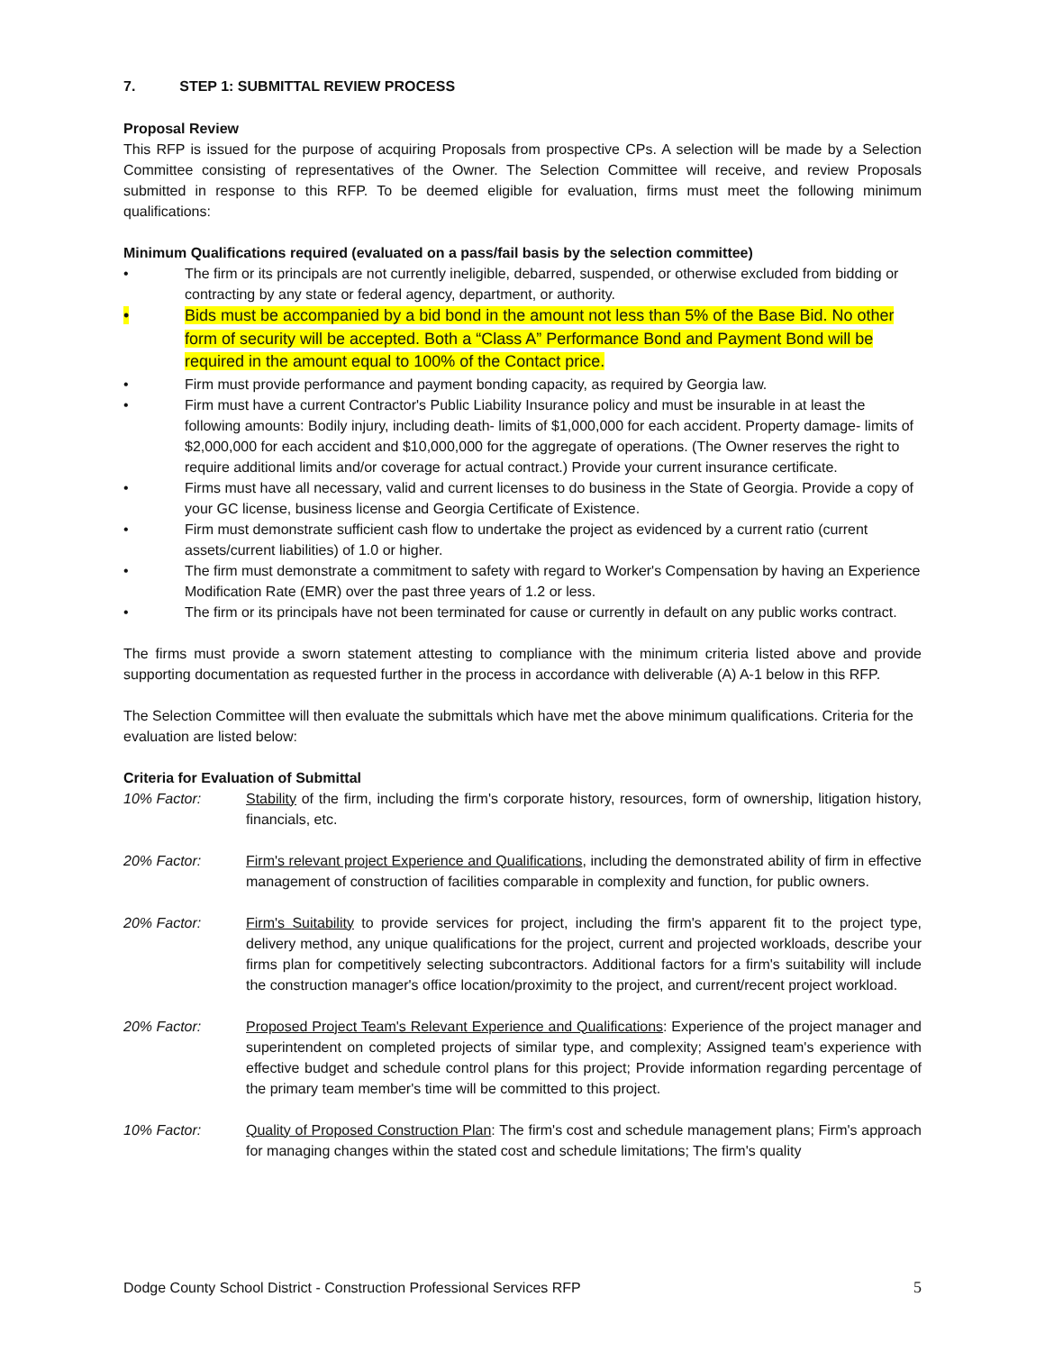7. STEP 1: SUBMITTAL REVIEW PROCESS
Proposal Review
This RFP is issued for the purpose of acquiring Proposals from prospective CPs. A selection will be made by a Selection Committee consisting of representatives of the Owner. The Selection Committee will receive, and review Proposals submitted in response to this RFP. To be deemed eligible for evaluation, firms must meet the following minimum qualifications:
Minimum Qualifications required (evaluated on a pass/fail basis by the selection committee)
• The firm or its principals are not currently ineligible, debarred, suspended, or otherwise excluded from bidding or contracting by any state or federal agency, department, or authority.
• Bids must be accompanied by a bid bond in the amount not less than 5% of the Base Bid. No other form of security will be accepted. Both a “Class A” Performance Bond and Payment Bond will be required in the amount equal to 100% of the Contact price.
• Firm must provide performance and payment bonding capacity, as required by Georgia law.
• Firm must have a current Contractor's Public Liability Insurance policy and must be insurable in at least the following amounts: Bodily injury, including death- limits of $1,000,000 for each accident. Property damage- limits of
$2,000,000 for each accident and $10,000,000 for the aggregate of operations. (The Owner reserves the right to require additional limits and/or coverage for actual contract.) Provide your current insurance certificate.
• Firms must have all necessary, valid and current licenses to do business in the State of Georgia. Provide a copy of your GC license, business license and Georgia Certificate of Existence.
• Firm must demonstrate sufficient cash flow to undertake the project as evidenced by a current ratio (current assets/current liabilities) of 1.0 or higher.
• The firm must demonstrate a commitment to safety with regard to Worker's Compensation by having an Experience Modification Rate (EMR) over the past three years of 1.2 or less.
• The firm or its principals have not been terminated for cause or currently in default on any public works contract.
The firms must provide a sworn statement attesting to compliance with the minimum criteria listed above and provide supporting documentation as requested further in the process in accordance with deliverable (A) A-1 below in this RFP.
The Selection Committee will then evaluate the submittals which have met the above minimum qualifications. Criteria for the evaluation are listed below:
Criteria for Evaluation of Submittal
10% Factor: Stability of the firm, including the firm's corporate history, resources, form of ownership, litigation history, financials, etc.
20% Factor: Firm's relevant project Experience and Qualifications, including the demonstrated ability of firm in effective management of construction of facilities comparable in complexity and function, for public owners.
20% Factor: Firm's Suitability to provide services for project, including the firm's apparent fit to the project type, delivery method, any unique qualifications for the project, current and projected workloads, describe your firms plan for competitively selecting subcontractors. Additional factors for a firm's suitability will include the construction manager's office location/proximity to the project, and current/recent project workload.
20% Factor: Proposed Project Team's Relevant Experience and Qualifications: Experience of the project manager and superintendent on completed projects of similar type, and complexity; Assigned team's experience with effective budget and schedule control plans for this project; Provide information regarding percentage of the primary team member's time will be committed to this project.
10% Factor: Quality of Proposed Construction Plan: The firm's cost and schedule management plans; Firm's approach for managing changes within the stated cost and schedule limitations; The firm's quality
Dodge County School District - Construction Professional Services RFP 5